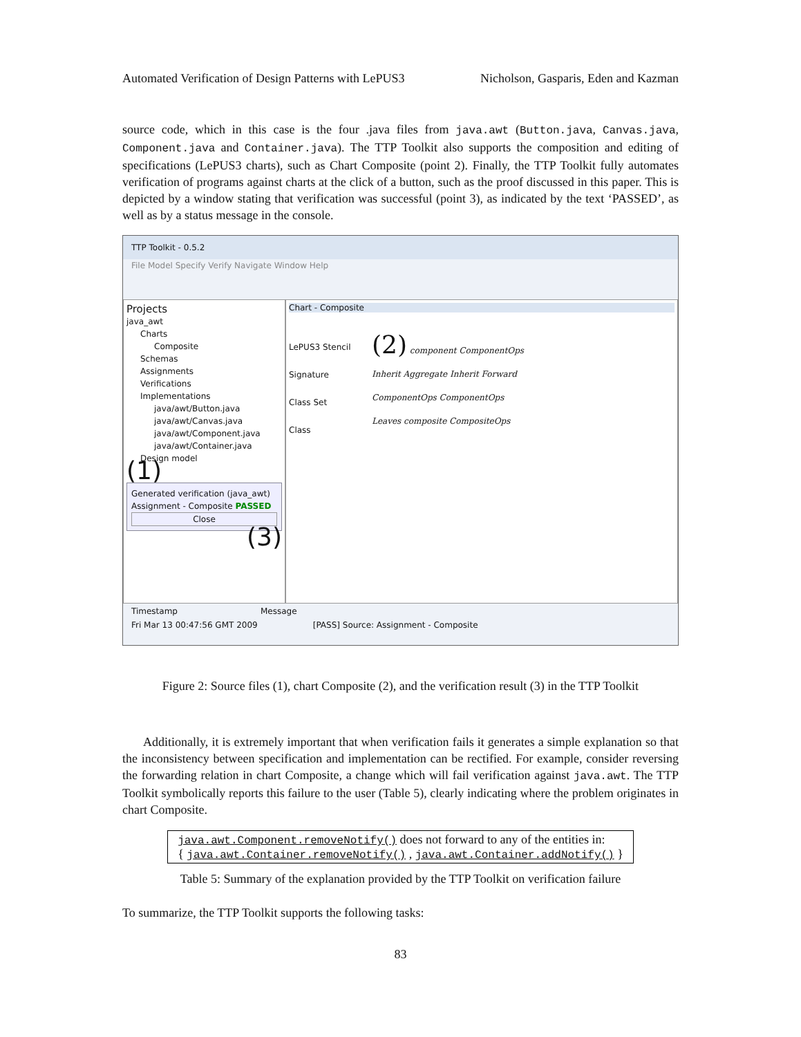Automated Verification of Design Patterns with LePUS3 Nicholson, Gasparis, Eden and Kazman
source code, which in this case is the four .java files from java.awt (Button.java, Canvas.java, Component.java and Container.java). The TTP Toolkit also supports the composition and editing of specifications (LePUS3 charts), such as Chart Composite (point 2). Finally, the TTP Toolkit fully automates verification of programs against charts at the click of a button, such as the proof discussed in this paper. This is depicted by a window stating that verification was successful (point 3), as indicated by the text ‘PASSED’, as well as by a status message in the console.
TTP Toolkit - 0.5.2
File Model Specify Verify Navigate Window Help
Projects
java_awt
Charts
Composite
Schemas
Assignments
Verifications
Implementations
java/awt/Button.java
java/awt/Canvas.java
java/awt/Component.java
java/awt/Container.java
Design model
(1)
Generated verification (java_awt)
Assignment - Composite PASSED
Close
(3)
Chart - Composite
LePUS3 Stencil
Signature
Class Set
Class
(2) component ComponentOps
Inherit Aggregate Inherit Forward
ComponentOps ComponentOps
Leaves composite CompositeOps
Timestamp Message
Fri Mar 13 00:47:56 GMT 2009 [PASS] Source: Assignment - Composite
Figure 2: Source files (1), chart Composite (2), and the verification result (3) in the TTP Toolkit
Additionally, it is extremely important that when verification fails it generates a simple explanation so that the inconsistency between specification and implementation can be rectified. For example, consider reversing the forwarding relation in chart Composite, a change which will fail verification against java.awt. The TTP Toolkit symbolically reports this failure to the user (Table 5), clearly indicating where the problem originates in chart Composite.
| java.awt.Component.removeNotify() does not forward to any of the entities in: { java.awt.Container.removeNotify() , java.awt.Container.addNotify() } |
Table 5: Summary of the explanation provided by the TTP Toolkit on verification failure
To summarize, the TTP Toolkit supports the following tasks:
83